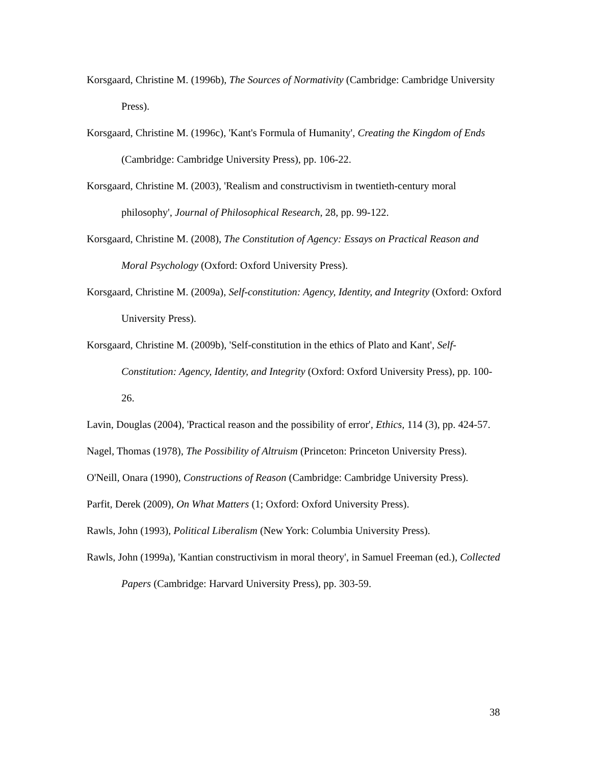Korsgaard, Christine M. (1996b), The Sources of Normativity (Cambridge: Cambridge University Press).
Korsgaard, Christine M. (1996c), 'Kant's Formula of Humanity', Creating the Kingdom of Ends (Cambridge: Cambridge University Press), pp. 106-22.
Korsgaard, Christine M. (2003), 'Realism and constructivism in twentieth-century moral philosophy', Journal of Philosophical Research, 28, pp. 99-122.
Korsgaard, Christine M. (2008), The Constitution of Agency: Essays on Practical Reason and Moral Psychology (Oxford: Oxford University Press).
Korsgaard, Christine M. (2009a), Self-constitution: Agency, Identity, and Integrity (Oxford: Oxford University Press).
Korsgaard, Christine M. (2009b), 'Self-constitution in the ethics of Plato and Kant', Self-Constitution: Agency, Identity, and Integrity (Oxford: Oxford University Press), pp. 100-26.
Lavin, Douglas (2004), 'Practical reason and the possibility of error', Ethics, 114 (3), pp. 424-57.
Nagel, Thomas (1978), The Possibility of Altruism (Princeton: Princeton University Press).
O'Neill, Onara (1990), Constructions of Reason (Cambridge: Cambridge University Press).
Parfit, Derek (2009), On What Matters (1; Oxford: Oxford University Press).
Rawls, John (1993), Political Liberalism (New York: Columbia University Press).
Rawls, John (1999a), 'Kantian constructivism in moral theory', in Samuel Freeman (ed.), Collected Papers (Cambridge: Harvard University Press), pp. 303-59.
38